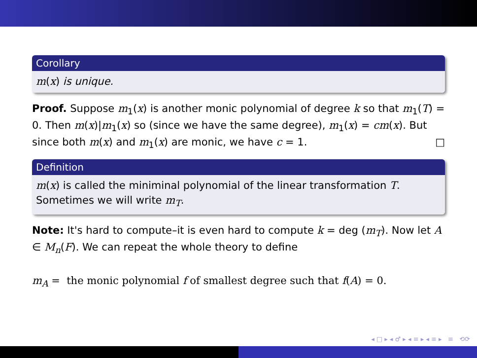Corollary
m(x) is unique.
Proof. Suppose m<sub>1</sub>(x) is another monic polynomial of degree k so that m<sub>1</sub>(T) = 0. Then m(x)|m<sub>1</sub>(x) so (since we have the same degree), m<sub>1</sub>(x) = cm(x). But since both m(x) and m<sub>1</sub>(x) are monic, we have c = 1. □
Definition
m(x) is called the miniminal polynomial of the linear transformation T. Sometimes we will write m<sub>T</sub>.
Note: It's hard to compute–it is even hard to compute k = deg (m<sub>T</sub>). Now let A ∈ M<sub>n</sub>(F). We can repeat the whole theory to define
m<sub>A</sub> = the monic polynomial f of smallest degree such that f(A) = 0.
◂ □ ▸ ◂ ♂ ▸ ◂ ≡ ▸ ◂ ≡ ▸ ≡ ⟲⟳